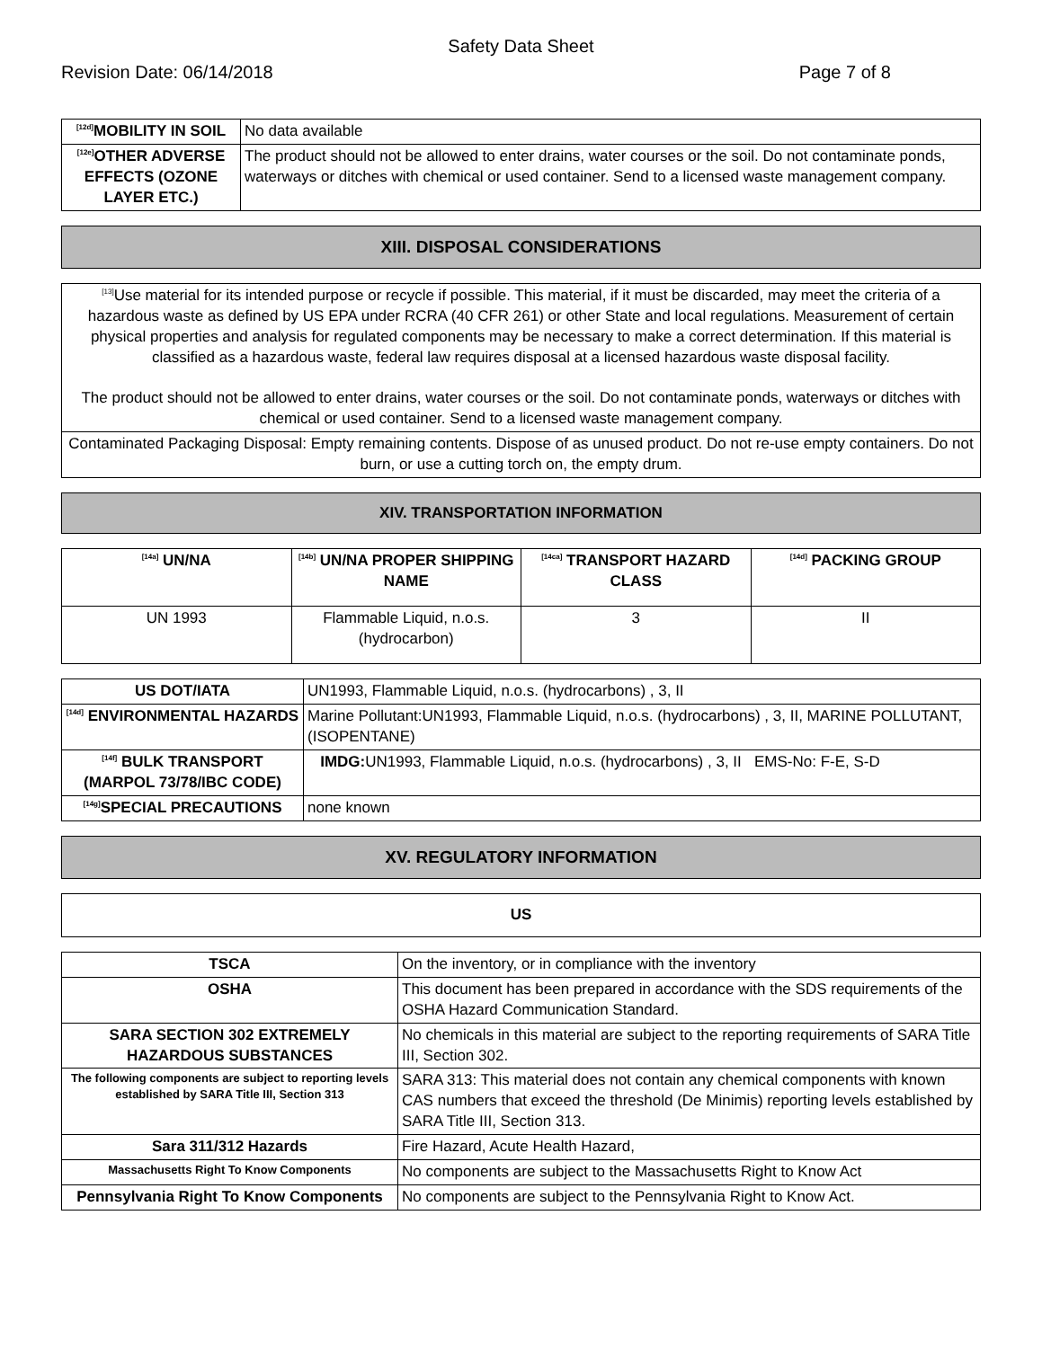Safety Data Sheet
Revision Date: 06/14/2018 Page 7 of 8
| <sup>[12d]</sup>MOBILITY IN SOIL | No data available |
| <sup>[12e]</sup>OTHER ADVERSE EFFECTS (OZONE LAYER ETC.) | The product should not be allowed to enter drains, water courses or the soil. Do not contaminate ponds, waterways or ditches with chemical or used container. Send to a licensed waste management company. |
XIII. DISPOSAL CONSIDERATIONS
| <sup>[13]</sup> Use material for its intended purpose or recycle if possible. This material, if it must be discarded, may meet the criteria of a hazardous waste as defined by US EPA under RCRA (40 CFR 261) or other State and local regulations. Measurement of certain physical properties and analysis for regulated components may be necessary to make a correct determination. If this material is classified as a hazardous waste, federal law requires disposal at a licensed hazardous waste disposal facility. The product should not be allowed to enter drains, water courses or the soil. Do not contaminate ponds, waterways or ditches with chemical or used container. Send to a licensed waste management company. |
| Contaminated Packaging Disposal: Empty remaining contents. Dispose of as unused product. Do not re-use empty containers. Do not burn, or use a cutting torch on, the empty drum. |
XIV. TRANSPORTATION INFORMATION
| <sup>[14a]</sup> UN/NA | <sup>[14b]</sup> UN/NA PROPER SHIPPING NAME | <sup>[14ca]</sup> TRANSPORT HAZARD CLASS | <sup>[14d]</sup> PACKING GROUP |
| --- | --- | --- | --- |
| UN 1993 | Flammable Liquid, n.o.s. (hydrocarbon) | 3 | II |
| US DOT/IATA | UN1993, Flammable Liquid, n.o.s. (hydrocarbons) , 3, II |
| <sup>[14d]</sup> ENVIRONMENTAL HAZARDS | Marine Pollutant:UN1993, Flammable Liquid, n.o.s. (hydrocarbons) , 3, II, MARINE POLLUTANT, (ISOPENTANE) |
| <sup>[14f]</sup> BULK TRANSPORT (MARPOL 73/78/IBC CODE) | IMDG: UN1993, Flammable Liquid, n.o.s. (hydrocarbons) , 3, II EMS-No: F-E, S-D |
| <sup>[14g]</sup>SPECIAL PRECAUTIONS | none known |
XV. REGULATORY INFORMATION
| US |
| TSCA | On the inventory, or in compliance with the inventory |
| OSHA | This document has been prepared in accordance with the SDS requirements of the OSHA Hazard Communication Standard. |
| SARA SECTION 302 EXTREMELY HAZARDOUS SUBSTANCES | No chemicals in this material are subject to the reporting requirements of SARA Title III, Section 302. |
| The following components are subject to reporting levels established by SARA Title III, Section 313 | SARA 313: This material does not contain any chemical components with known CAS numbers that exceed the threshold (De Minimis) reporting levels established by SARA Title III, Section 313. |
| Sara 311/312 Hazards | Fire Hazard, Acute Health Hazard, |
| Massachusetts Right To Know Components | No components are subject to the Massachusetts Right to Know Act |
| Pennsylvania Right To Know Components | No components are subject to the Pennsylvania Right to Know Act. |